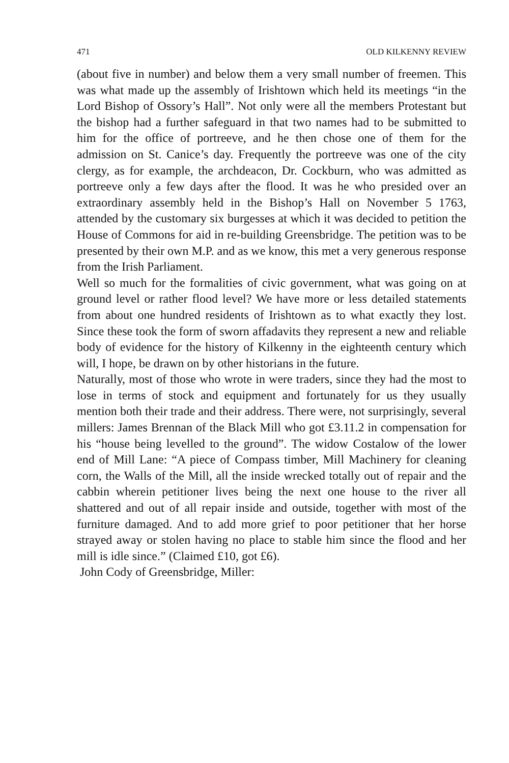471 OLD KILKENNY REVIEW
(about five in number) and below them a very small number of freemen. This was what made up the assembly of Irishtown which held its meetings “in the Lord Bishop of Ossory’s Hall”. Not only were all the members Protestant but the bishop had a further safeguard in that two names had to be submitted to him for the office of portreeve, and he then chose one of them for the admission on St. Canice’s day. Frequently the portreeve was one of the city clergy, as for example, the archdeacon, Dr. Cockburn, who was admitted as portreeve only a few days after the flood. It was he who presided over an extraordinary assembly held in the Bishop’s Hall on November 5 1763, attended by the customary six burgesses at which it was decided to petition the House of Commons for aid in re-building Greensbridge. The petition was to be presented by their own M.P. and as we know, this met a very generous response from the Irish Parliament.
Well so much for the formalities of civic government, what was going on at ground level or rather flood level? We have more or less detailed statements from about one hundred residents of Irishtown as to what exactly they lost. Since these took the form of sworn affadavits they represent a new and reliable body of evidence for the history of Kilkenny in the eighteenth century which will, I hope, be drawn on by other historians in the future.
Naturally, most of those who wrote in were traders, since they had the most to lose in terms of stock and equipment and fortunately for us they usually mention both their trade and their address. There were, not surprisingly, several millers: James Brennan of the Black Mill who got £3.11.2 in compensation for his “house being levelled to the ground”. The widow Costalow of the lower end of Mill Lane: “A piece of Compass timber, Mill Machinery for cleaning corn, the Walls of the Mill, all the inside wrecked totally out of repair and the cabbin wherein petitioner lives being the next one house to the river all shattered and out of all repair inside and outside, together with most of the furniture damaged. And to add more grief to poor petitioner that her horse strayed away or stolen having no place to stable him since the flood and her mill is idle since.” (Claimed £10, got £6).
John Cody of Greensbridge, Miller: